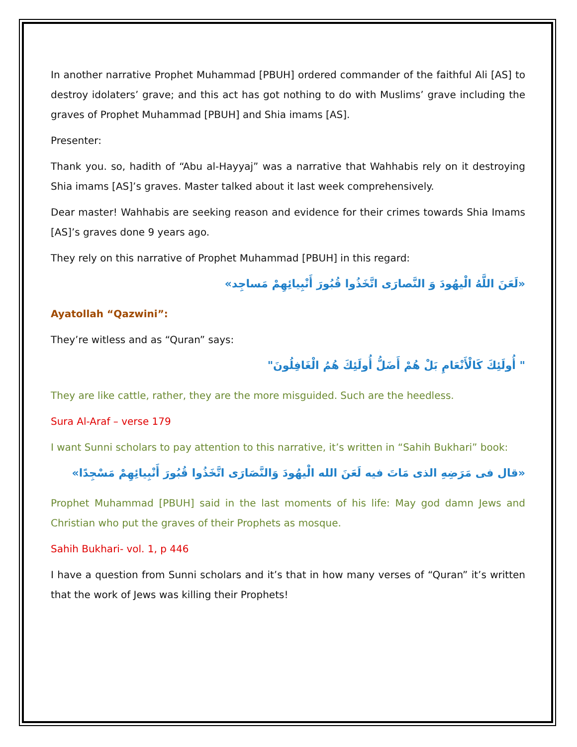In another narrative Prophet Muhammad [PBUH] ordered commander of the faithful Ali [AS] to destroy idolaters’ grave; and this act has got nothing to do with Muslims’ grave including the graves of Prophet Muhammad [PBUH] and Shia imams [AS].
Presenter:
Thank you. so, hadith of “Abu al-Hayyaj” was a narrative that Wahhabis rely on it destroying Shia imams [AS]’s graves. Master talked about it last week comprehensively.
Dear master! Wahhabis are seeking reason and evidence for their crimes towards Shia Imams [AS]’s graves done 9 years ago.
They rely on this narrative of Prophet Muhammad [PBUH] in this regard:
«لَعَنَ اللَّهُ الْيهُودَ وَ النَّصارَى اتَّخَذُوا قُبُورَ أَنْبِيائِهِمْ مَساجِد»
Ayatollah “Qazwini”:
They’re witless and as “Quran” says:
" أُولَئِكَ كَالْأَنْعَامِ بَلْ هُمْ أَضَلُّ أُولَئِكَ هُمُ الْغَافِلُونَ"
They are like cattle, rather, they are the more misguided. Such are the heedless.
Sura Al-Araf – verse 179
I want Sunni scholars to pay attention to this narrative, it’s written in “Sahih Bukhari” book:
«قال فى مَرَضِهِ الذى مَاتَ فيه لَعَنَ الله الْيهُودَ وَالنَّصَارَى اتَّخَذُوا قُبُورَ أَنْبِيائِهِمْ مَسْجِدًا»
Prophet Muhammad [PBUH] said in the last moments of his life: May god damn Jews and Christian who put the graves of their Prophets as mosque.
Sahih Bukhari- vol. 1, p 446
I have a question from Sunni scholars and it’s that in how many verses of “Quran” it’s written that the work of Jews was killing their Prophets!